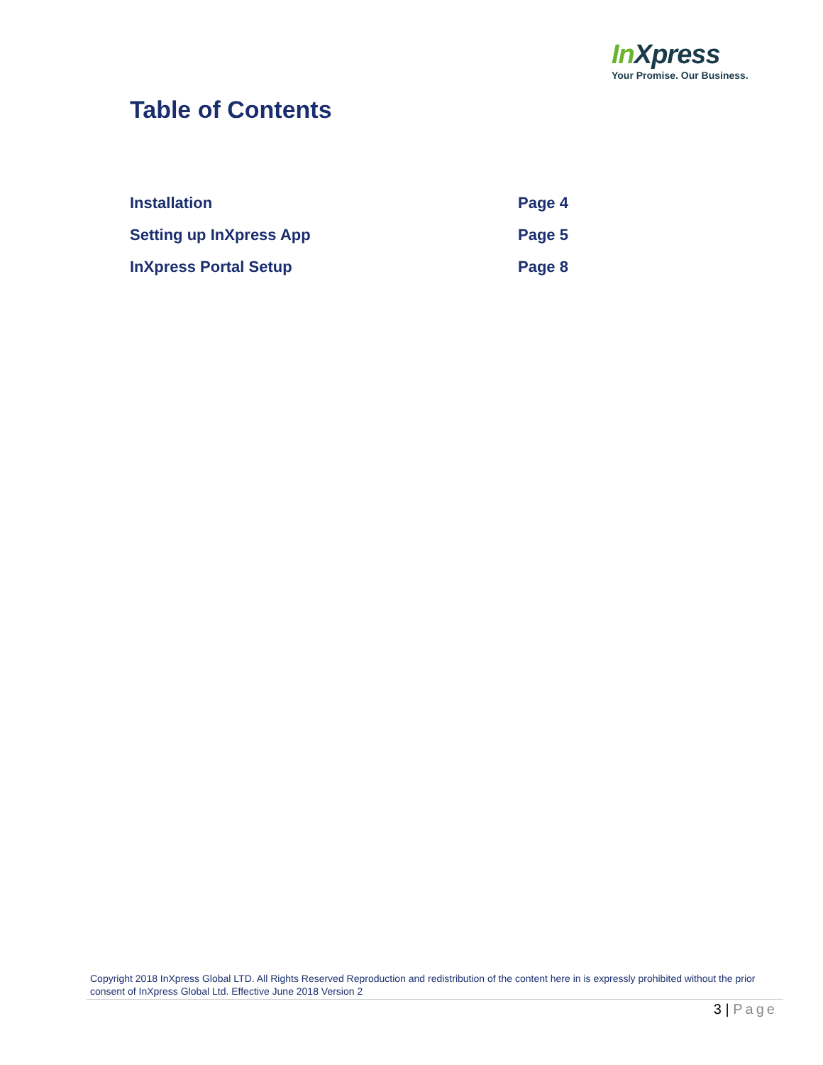In Xpress
Your Promise. Our Business.
Table of Contents
Installation Page 4
Setting up InXpress App Page 5
InXpress Portal Setup Page 8
Copyright 2018 InXpress Global LTD. All Rights Reserved Reproduction and redistribution of the content here in is expressly prohibited without the prior consent of InXpress Global Ltd. Effective June 2018 Version 2
3 | Page